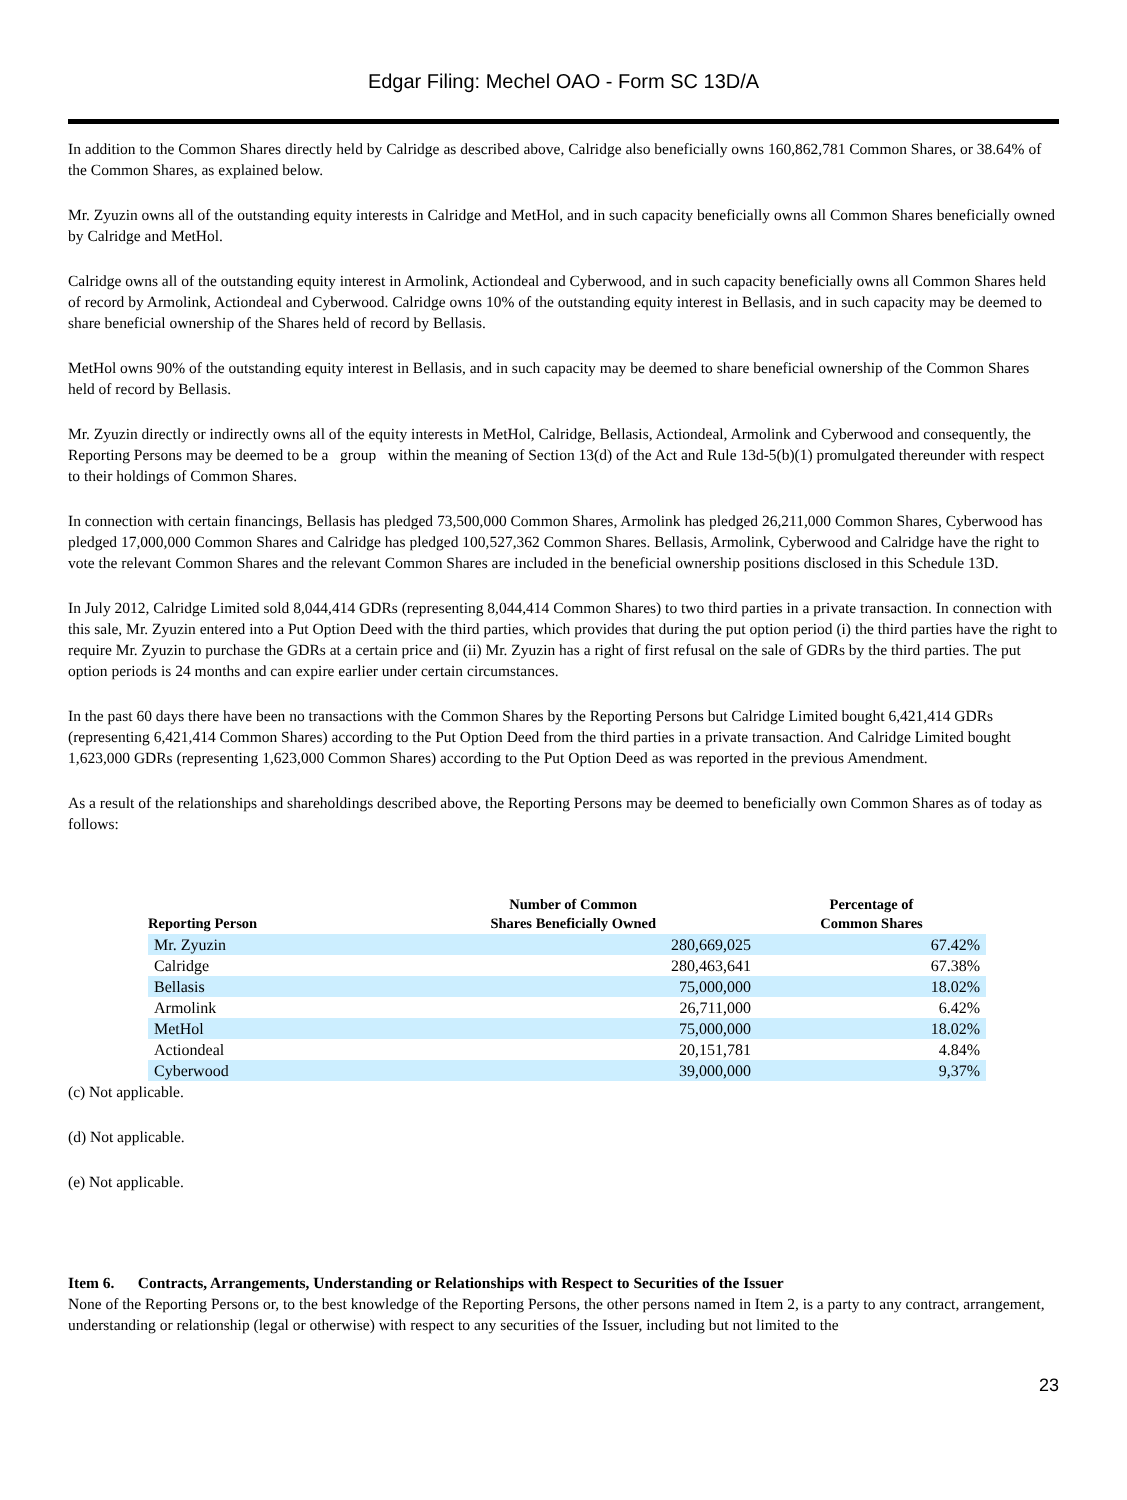Edgar Filing: Mechel OAO - Form SC 13D/A
In addition to the Common Shares directly held by Calridge as described above, Calridge also beneficially owns 160,862,781 Common Shares, or 38.64% of the Common Shares, as explained below.
Mr. Zyuzin owns all of the outstanding equity interests in Calridge and MetHol, and in such capacity beneficially owns all Common Shares beneficially owned by Calridge and MetHol.
Calridge owns all of the outstanding equity interest in Armolink, Actiondeal and Cyberwood, and in such capacity beneficially owns all Common Shares held of record by Armolink, Actiondeal and Cyberwood. Calridge owns 10% of the outstanding equity interest in Bellasis, and in such capacity may be deemed to share beneficial ownership of the Shares held of record by Bellasis.
MetHol owns 90% of the outstanding equity interest in Bellasis, and in such capacity may be deemed to share beneficial ownership of the Common Shares held of record by Bellasis.
Mr. Zyuzin directly or indirectly owns all of the equity interests in MetHol, Calridge, Bellasis, Actiondeal, Armolink and Cyberwood and consequently, the Reporting Persons may be deemed to be a group within the meaning of Section 13(d) of the Act and Rule 13d-5(b)(1) promulgated thereunder with respect to their holdings of Common Shares.
In connection with certain financings, Bellasis has pledged 73,500,000 Common Shares, Armolink has pledged 26,211,000 Common Shares, Cyberwood has pledged 17,000,000 Common Shares and Calridge has pledged 100,527,362 Common Shares. Bellasis, Armolink, Cyberwood and Calridge have the right to vote the relevant Common Shares and the relevant Common Shares are included in the beneficial ownership positions disclosed in this Schedule 13D.
In July 2012, Calridge Limited sold 8,044,414 GDRs (representing 8,044,414 Common Shares) to two third parties in a private transaction. In connection with this sale, Mr. Zyuzin entered into a Put Option Deed with the third parties, which provides that during the put option period (i) the third parties have the right to require Mr. Zyuzin to purchase the GDRs at a certain price and (ii) Mr. Zyuzin has a right of first refusal on the sale of GDRs by the third parties. The put option periods is 24 months and can expire earlier under certain circumstances.
In the past 60 days there have been no transactions with the Common Shares by the Reporting Persons but Calridge Limited bought 6,421,414 GDRs (representing 6,421,414 Common Shares) according to the Put Option Deed from the third parties in a private transaction. And Calridge Limited bought 1,623,000 GDRs (representing 1,623,000 Common Shares) according to the Put Option Deed as was reported in the previous Amendment.
As a result of the relationships and shareholdings described above, the Reporting Persons may be deemed to beneficially own Common Shares as of today as follows:
| Reporting Person | Number of Common Shares Beneficially Owned | Percentage of Common Shares |
| --- | --- | --- |
| Mr. Zyuzin | 280,669,025 | 67.42% |
| Calridge | 280,463,641 | 67.38% |
| Bellasis | 75,000,000 | 18.02% |
| Armolink | 26,711,000 | 6.42% |
| MetHol | 75,000,000 | 18.02% |
| Actiondeal | 20,151,781 | 4.84% |
| Cyberwood | 39,000,000 | 9,37% |
(c) Not applicable.
(d) Not applicable.
(e) Not applicable.
Item 6. Contracts, Arrangements, Understanding or Relationships with Respect to Securities of the Issuer
None of the Reporting Persons or, to the best knowledge of the Reporting Persons, the other persons named in Item 2, is a party to any contract, arrangement, understanding or relationship (legal or otherwise) with respect to any securities of the Issuer, including but not limited to the
23